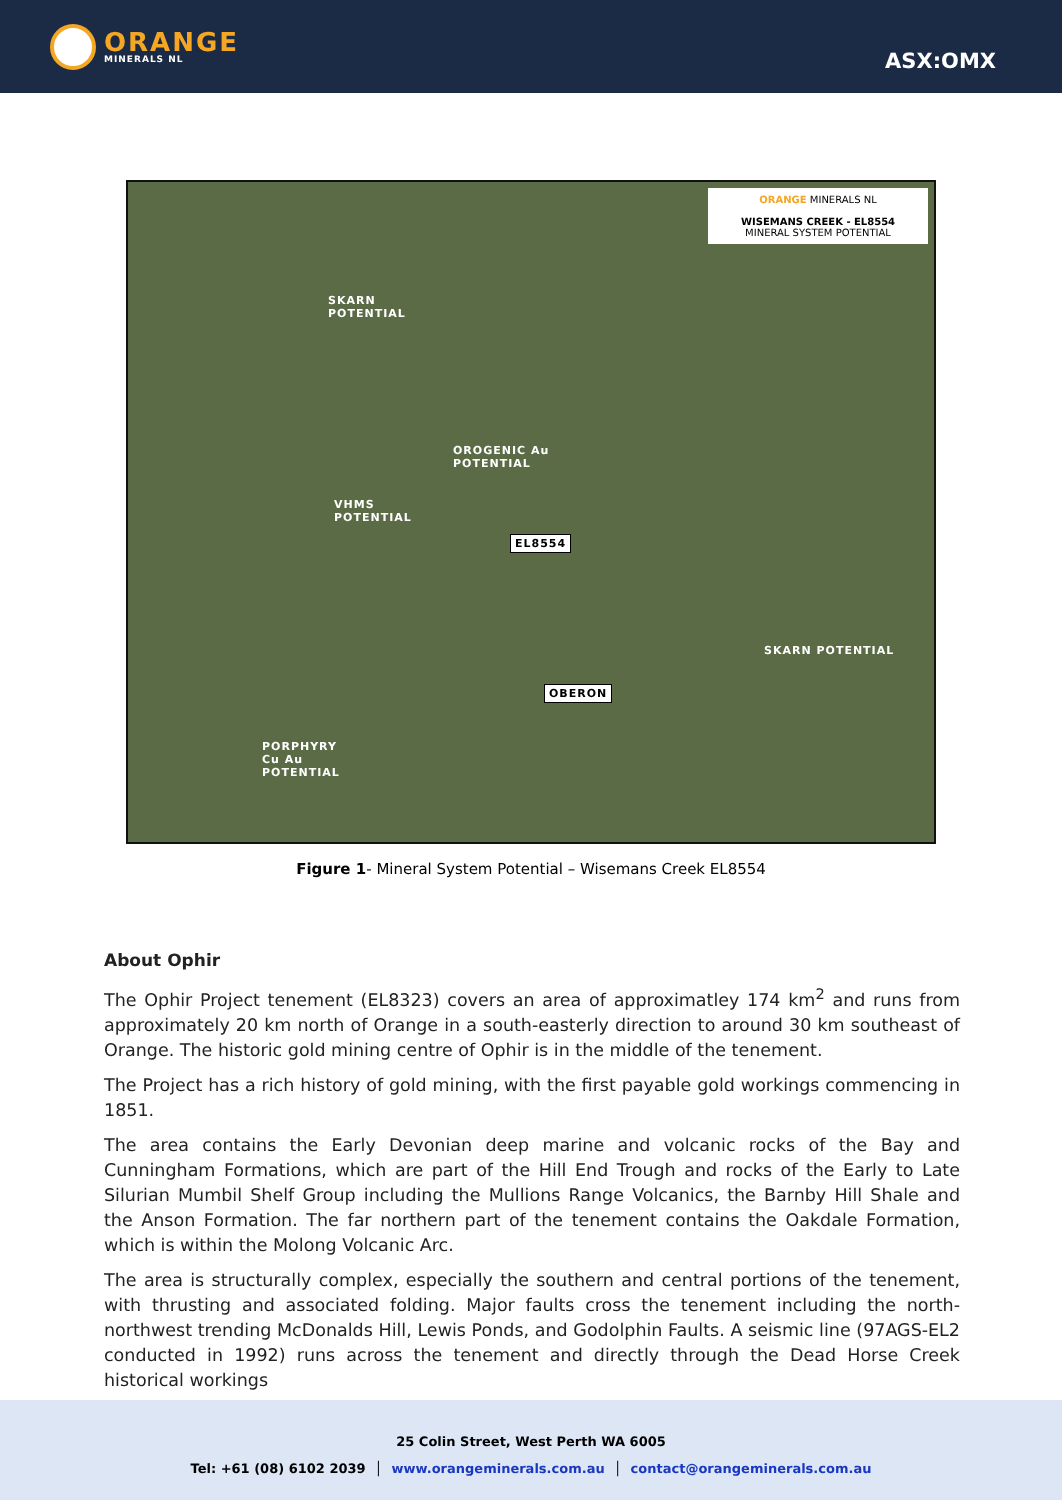ORANGE
MINERALS NL
ASX:OMX
ORANGE MINERALS NL
WISEMANS CREEK - EL8554
MINERAL SYSTEM POTENTIAL
SKARN
POTENTIAL
OROGENIC Au
POTENTIAL
VHMS
POTENTIAL
EL8554
SKARN POTENTIAL
OBERON
PORPHYRY
Cu Au
POTENTIAL
Figure 1- Mineral System Potential – Wisemans Creek EL8554
About Ophir
The Ophir Project tenement (EL8323) covers an area of approximatley 174 km<sup>2</sup> and runs from approximately 20 km north of Orange in a south-easterly direction to around 30 km southeast of Orange. The historic gold mining centre of Ophir is in the middle of the tenement.
The Project has a rich history of gold mining, with the first payable gold workings commencing in 1851.
The area contains the Early Devonian deep marine and volcanic rocks of the Bay and Cunningham Formations, which are part of the Hill End Trough and rocks of the Early to Late Silurian Mumbil Shelf Group including the Mullions Range Volcanics, the Barnby Hill Shale and the Anson Formation. The far northern part of the tenement contains the Oakdale Formation, which is within the Molong Volcanic Arc.
The area is structurally complex, especially the southern and central portions of the tenement, with thrusting and associated folding. Major faults cross the tenement including the north-northwest trending McDonalds Hill, Lewis Ponds, and Godolphin Faults. A seismic line (97AGS-EL2 conducted in 1992) runs across the tenement and directly through the Dead Horse Creek historical workings
25 Colin Street, West Perth WA 6005
Tel: +61 (08) 6102 2039 │ www.orangeminerals.com.au │ contact@orangeminerals.com.au